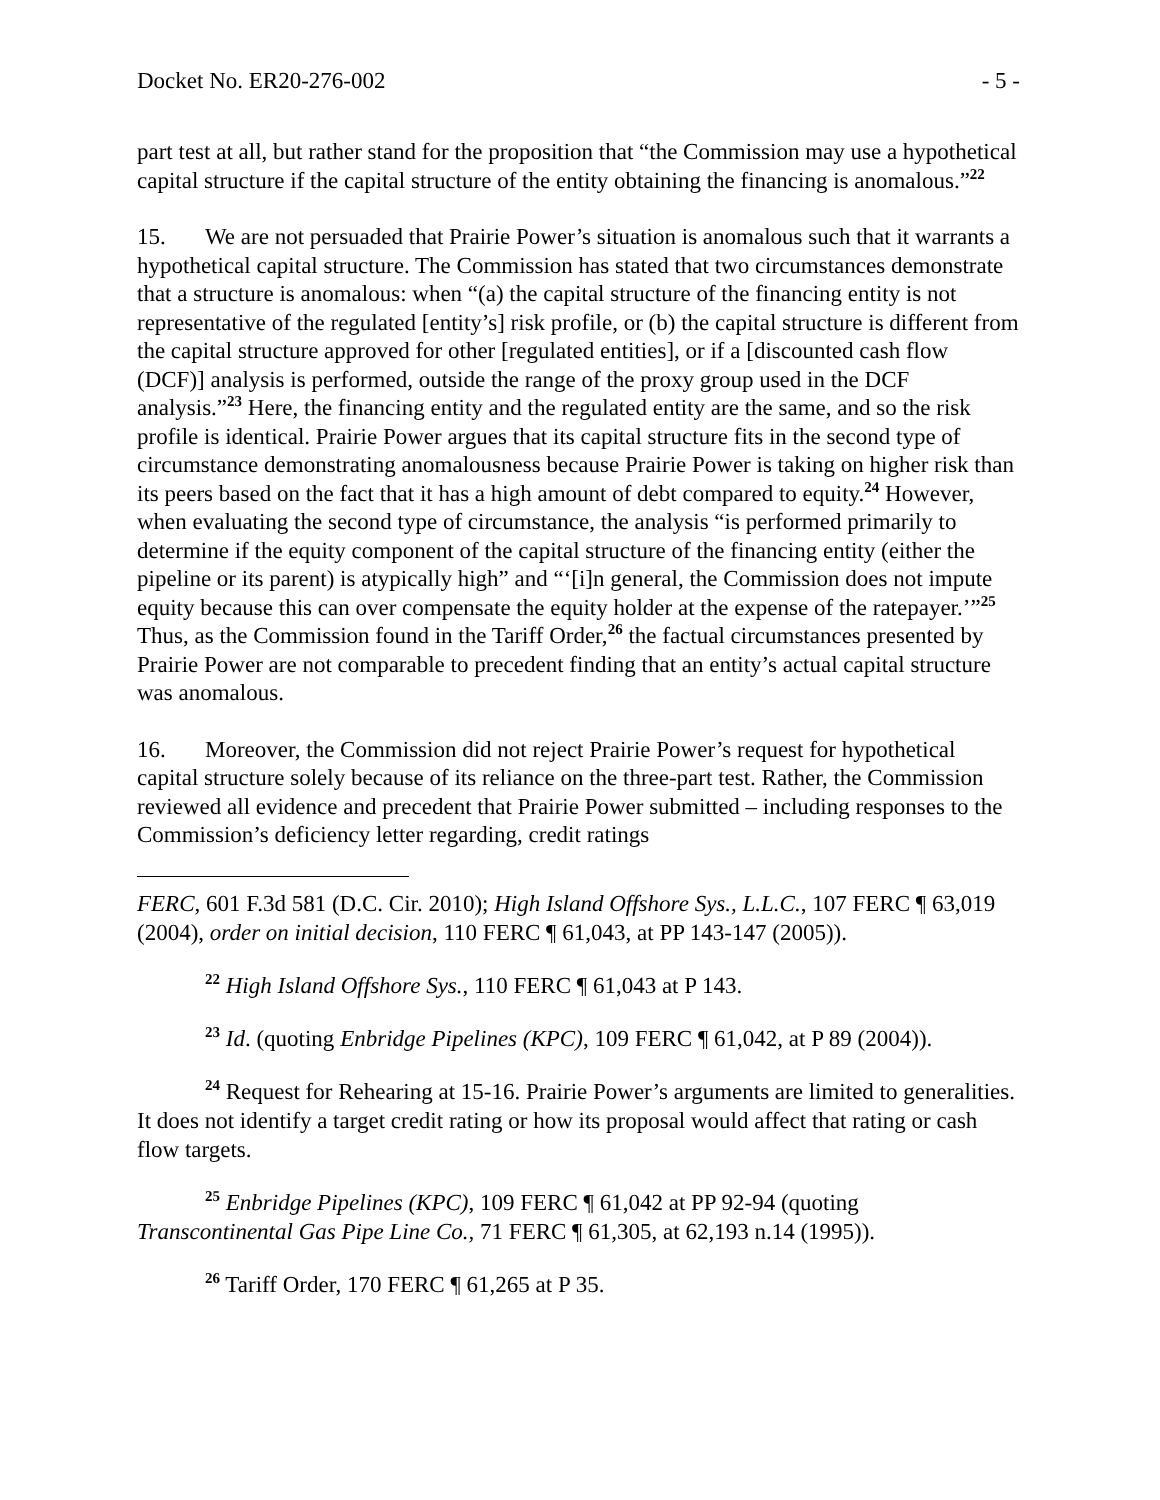Docket No. ER20-276-002 - 5 -
part test at all, but rather stand for the proposition that “the Commission may use a hypothetical capital structure if the capital structure of the entity obtaining the financing is anomalous.”<sup>22</sup>
15. We are not persuaded that Prairie Power’s situation is anomalous such that it warrants a hypothetical capital structure. The Commission has stated that two circumstances demonstrate that a structure is anomalous: when “(a) the capital structure of the financing entity is not representative of the regulated [entity’s] risk profile, or (b) the capital structure is different from the capital structure approved for other [regulated entities], or if a [discounted cash flow (DCF)] analysis is performed, outside the range of the proxy group used in the DCF analysis.”<sup>23</sup> Here, the financing entity and the regulated entity are the same, and so the risk profile is identical. Prairie Power argues that its capital structure fits in the second type of circumstance demonstrating anomalousness because Prairie Power is taking on higher risk than its peers based on the fact that it has a high amount of debt compared to equity.<sup>24</sup> However, when evaluating the second type of circumstance, the analysis “is performed primarily to determine if the equity component of the capital structure of the financing entity (either the pipeline or its parent) is atypically high” and “‘[i]n general, the Commission does not impute equity because this can over compensate the equity holder at the expense of the ratepayer.’”<sup>25</sup> Thus, as the Commission found in the Tariff Order,<sup>26</sup> the factual circumstances presented by Prairie Power are not comparable to precedent finding that an entity’s actual capital structure was anomalous.
16. Moreover, the Commission did not reject Prairie Power’s request for hypothetical capital structure solely because of its reliance on the three-part test. Rather, the Commission reviewed all evidence and precedent that Prairie Power submitted – including responses to the Commission’s deficiency letter regarding, credit ratings
FERC, 601 F.3d 581 (D.C. Cir. 2010); High Island Offshore Sys., L.L.C., 107 FERC ¶ 63,019 (2004), order on initial decision, 110 FERC ¶ 61,043, at PP 143-147 (2005)).
<sup>22</sup> High Island Offshore Sys., 110 FERC ¶ 61,043 at P 143.
<sup>23</sup> Id. (quoting Enbridge Pipelines (KPC), 109 FERC ¶ 61,042, at P 89 (2004)).
<sup>24</sup> Request for Rehearing at 15-16. Prairie Power’s arguments are limited to generalities. It does not identify a target credit rating or how its proposal would affect that rating or cash flow targets.
<sup>25</sup> Enbridge Pipelines (KPC), 109 FERC ¶ 61,042 at PP 92-94 (quoting Transcontinental Gas Pipe Line Co., 71 FERC ¶ 61,305, at 62,193 n.14 (1995)).
<sup>26</sup> Tariff Order, 170 FERC ¶ 61,265 at P 35.